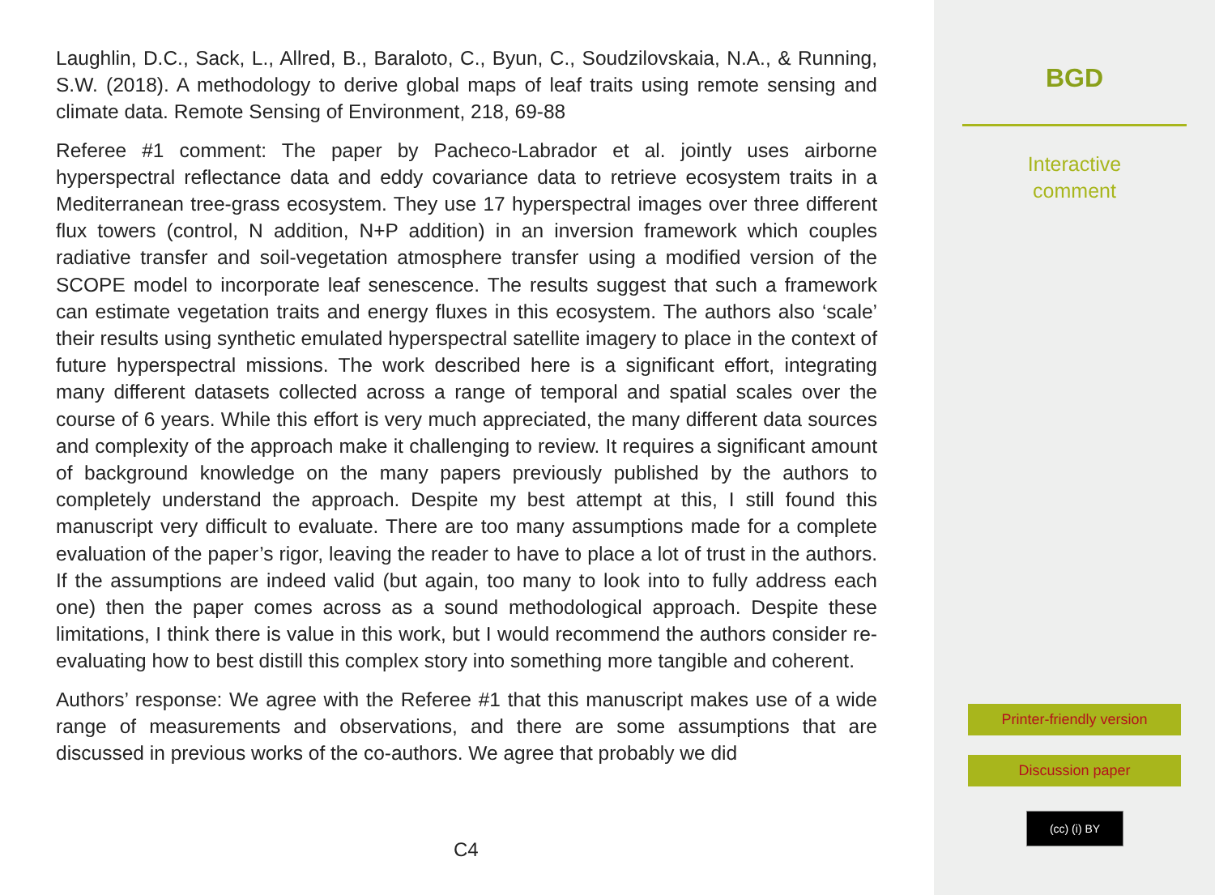Laughlin, D.C., Sack, L., Allred, B., Baraloto, C., Byun, C., Soudzilovskaia, N.A., & Running, S.W. (2018). A methodology to derive global maps of leaf traits using remote sensing and climate data. Remote Sensing of Environment, 218, 69-88
Referee #1 comment: The paper by Pacheco-Labrador et al. jointly uses airborne hyperspectral reflectance data and eddy covariance data to retrieve ecosystem traits in a Mediterranean tree-grass ecosystem. They use 17 hyperspectral images over three different flux towers (control, N addition, N+P addition) in an inversion framework which couples radiative transfer and soil-vegetation atmosphere transfer using a modified version of the SCOPE model to incorporate leaf senescence. The results suggest that such a framework can estimate vegetation traits and energy fluxes in this ecosystem. The authors also ‘scale’ their results using synthetic emulated hyperspectral satellite imagery to place in the context of future hyperspectral missions. The work described here is a significant effort, integrating many different datasets collected across a range of temporal and spatial scales over the course of 6 years. While this effort is very much appreciated, the many different data sources and complexity of the approach make it challenging to review. It requires a significant amount of background knowledge on the many papers previously published by the authors to completely understand the approach. Despite my best attempt at this, I still found this manuscript very difficult to evaluate. There are too many assumptions made for a complete evaluation of the paper’s rigor, leaving the reader to have to place a lot of trust in the authors. If the assumptions are indeed valid (but again, too many to look into to fully address each one) then the paper comes across as a sound methodological approach. Despite these limitations, I think there is value in this work, but I would recommend the authors consider re-evaluating how to best distill this complex story into something more tangible and coherent.
Authors’ response: We agree with the Referee #1 that this manuscript makes use of a wide range of measurements and observations, and there are some assumptions that are discussed in previous works of the co-authors. We agree that probably we did
C4
BGD
Interactive
comment
Printer-friendly version
Discussion paper
(cc) (i) BY